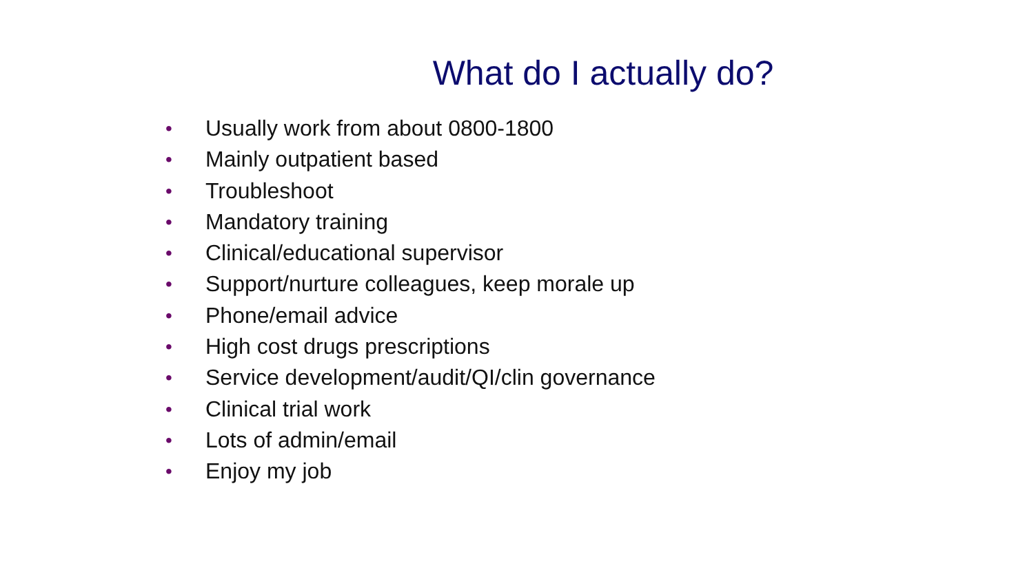What do I actually do?
• Usually work from about 0800-1800
• Mainly outpatient based
• Troubleshoot
• Mandatory training
• Clinical/educational supervisor
• Support/nurture colleagues, keep morale up
• Phone/email advice
• High cost drugs prescriptions
• Service development/audit/QI/clin governance
• Clinical trial work
• Lots of admin/email
• Enjoy my job